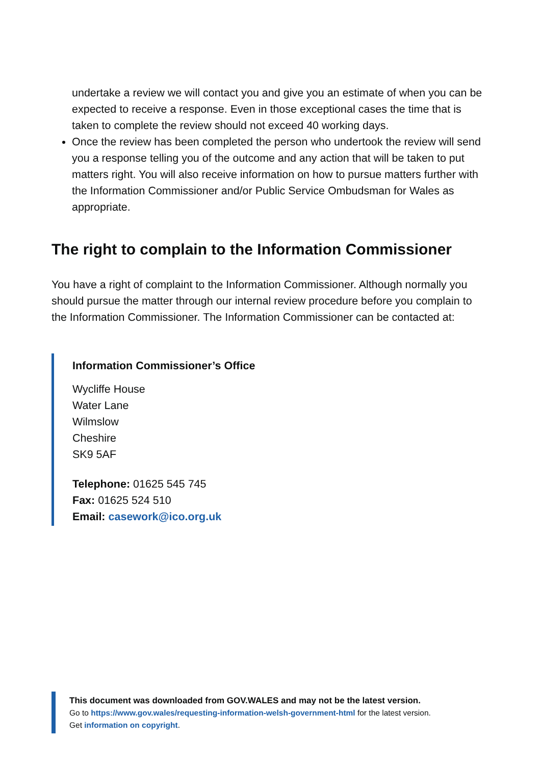undertake a review we will contact you and give you an estimate of when you can be expected to receive a response. Even in those exceptional cases the time that is taken to complete the review should not exceed 40 working days.
Once the review has been completed the person who undertook the review will send you a response telling you of the outcome and any action that will be taken to put matters right. You will also receive information on how to pursue matters further with the Information Commissioner and/or Public Service Ombudsman for Wales as appropriate.
The right to complain to the Information Commissioner
You have a right of complaint to the Information Commissioner. Although normally you should pursue the matter through our internal review procedure before you complain to the Information Commissioner. The Information Commissioner can be contacted at:
Information Commissioner’s Office
Wycliffe House
Water Lane
Wilmslow
Cheshire
SK9 5AF
Telephone: 01625 545 745
Fax: 01625 524 510
Email: casework@ico.org.uk
This document was downloaded from GOV.WALES and may not be the latest version.
Go to https://www.gov.wales/requesting-information-welsh-government-html for the latest version.
Get information on copyright.